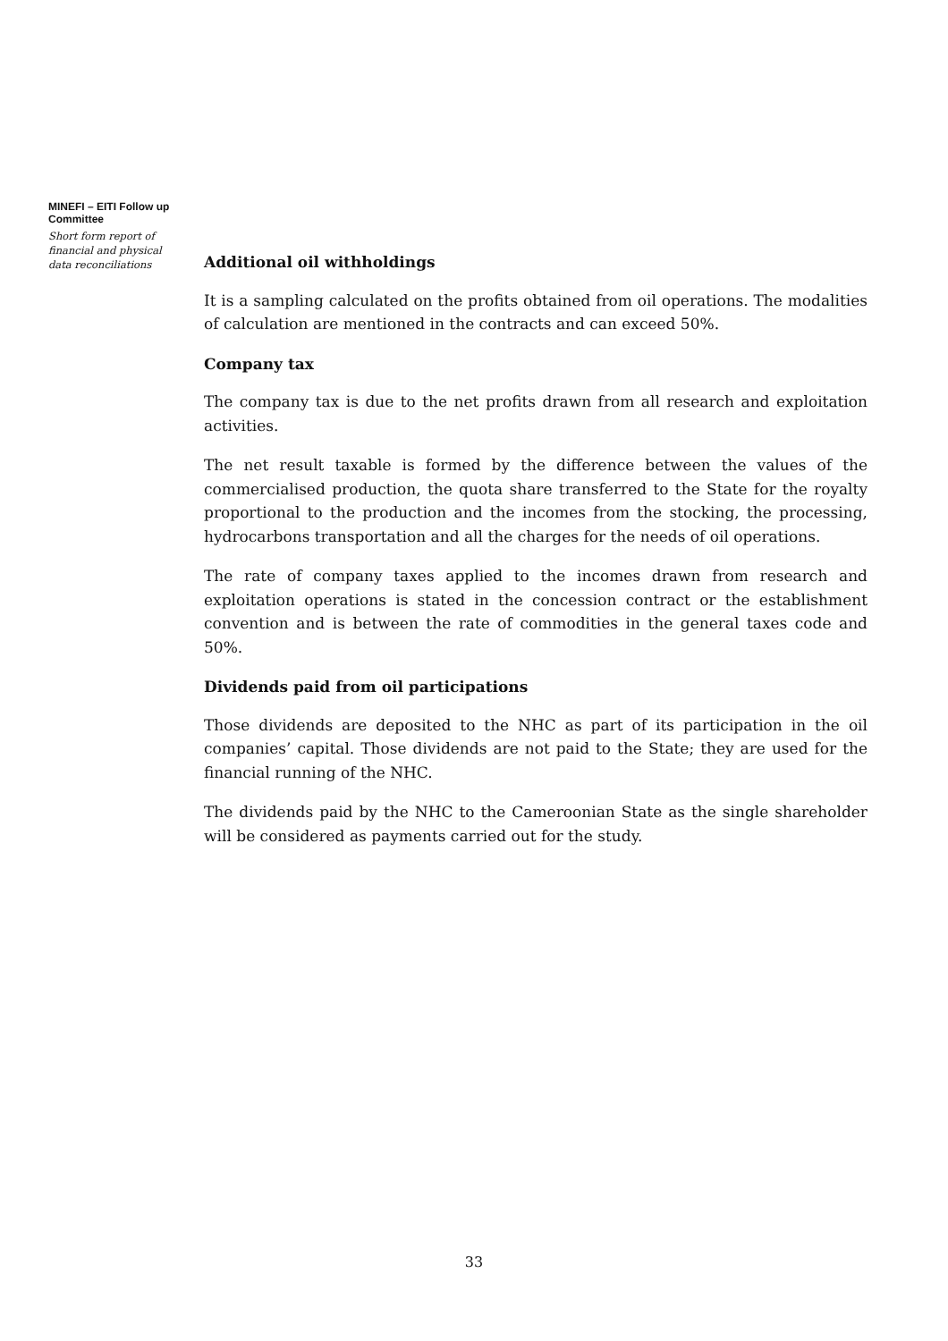MINEFI – EITI Follow up Committee
Short form report of financial and physical data reconciliations
Additional oil withholdings
It is a sampling calculated on the profits obtained from oil operations. The modalities of calculation are mentioned in the contracts and can exceed 50%.
Company tax
The company tax is due to the net profits drawn from all research and exploitation activities.
The net result taxable is formed by the difference between the values of the commercialised production, the quota share transferred to the State for the royalty proportional to the production and the incomes from the stocking, the processing, hydrocarbons transportation and all the charges for the needs of oil operations.
The rate of company taxes applied to the incomes drawn from research and exploitation operations is stated in the concession contract or the establishment convention and is between the rate of commodities in the general taxes code and 50%.
Dividends paid from oil participations
Those dividends are deposited to the NHC as part of its participation in the oil companies’ capital. Those dividends are not paid to the State; they are used for the financial running of the NHC.
The dividends paid by the NHC to the Cameroonian State as the single shareholder will be considered as payments carried out for the study.
33